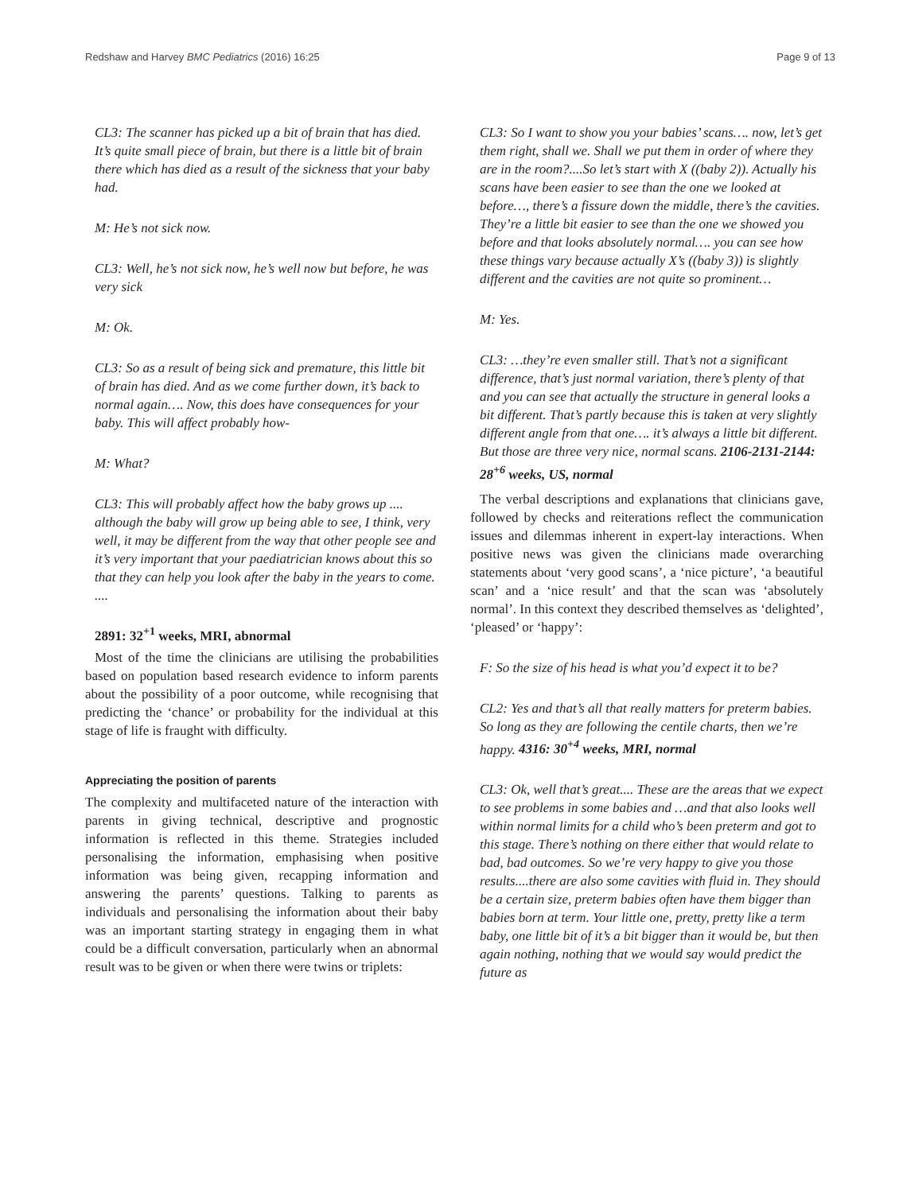Redshaw and Harvey BMC Pediatrics (2016) 16:25 Page 9 of 13
CL3: The scanner has picked up a bit of brain that has died. It’s quite small piece of brain, but there is a little bit of brain there which has died as a result of the sickness that your baby had.
M: He’s not sick now.
CL3: Well, he’s not sick now, he’s well now but before, he was very sick
M: Ok.
CL3: So as a result of being sick and premature, this little bit of brain has died. And as we come further down, it’s back to normal again…. Now, this does have consequences for your baby. This will affect probably how-
M: What?
CL3: This will probably affect how the baby grows up .... although the baby will grow up being able to see, I think, very well, it may be different from the way that other people see and it’s very important that your paediatrician knows about this so that they can help you look after the baby in the years to come. ....
2891: 32<sup>+1</sup> weeks, MRI, abnormal
Most of the time the clinicians are utilising the probabilities based on population based research evidence to inform parents about the possibility of a poor outcome, while recognising that predicting the ‘chance’ or probability for the individual at this stage of life is fraught with difficulty.
Appreciating the position of parents
The complexity and multifaceted nature of the interaction with parents in giving technical, descriptive and prognostic information is reflected in this theme. Strategies included personalising the information, emphasising when positive information was being given, recapping information and answering the parents’ questions. Talking to parents as individuals and personalising the information about their baby was an important starting strategy in engaging them in what could be a difficult conversation, particularly when an abnormal result was to be given or when there were twins or triplets:
CL3: So I want to show you your babies’ scans…. now, let’s get them right, shall we. Shall we put them in order of where they are in the room?....So let’s start with X ((baby 2)). Actually his scans have been easier to see than the one we looked at before…, there’s a fissure down the middle, there’s the cavities. They’re a little bit easier to see than the one we showed you before and that looks absolutely normal…. you can see how these things vary because actually X’s ((baby 3)) is slightly different and the cavities are not quite so prominent…
M: Yes.
CL3: …they’re even smaller still. That’s not a significant difference, that’s just normal variation, there’s plenty of that and you can see that actually the structure in general looks a bit different. That’s partly because this is taken at very slightly different angle from that one…. it’s always a little bit different. But those are three very nice, normal scans. 2106-2131-2144: 28<sup>+6</sup> weeks, US, normal
The verbal descriptions and explanations that clinicians gave, followed by checks and reiterations reflect the communication issues and dilemmas inherent in expert-lay interactions. When positive news was given the clinicians made overarching statements about ‘very good scans’, a ‘nice picture’, ‘a beautiful scan’ and a ‘nice result’ and that the scan was ‘absolutely normal’. In this context they described themselves as ‘delighted’, ‘pleased’ or ‘happy’:
F: So the size of his head is what you’d expect it to be?
CL2: Yes and that’s all that really matters for preterm babies. So long as they are following the centile charts, then we’re happy. 4316: 30<sup>+4</sup> weeks, MRI, normal
CL3: Ok, well that’s great.... These are the areas that we expect to see problems in some babies and …and that also looks well within normal limits for a child who’s been preterm and got to this stage. There’s nothing on there either that would relate to bad, bad outcomes. So we’re very happy to give you those results....there are also some cavities with fluid in. They should be a certain size, preterm babies often have them bigger than babies born at term. Your little one, pretty, pretty like a term baby, one little bit of it’s a bit bigger than it would be, but then again nothing, nothing that we would say would predict the future as